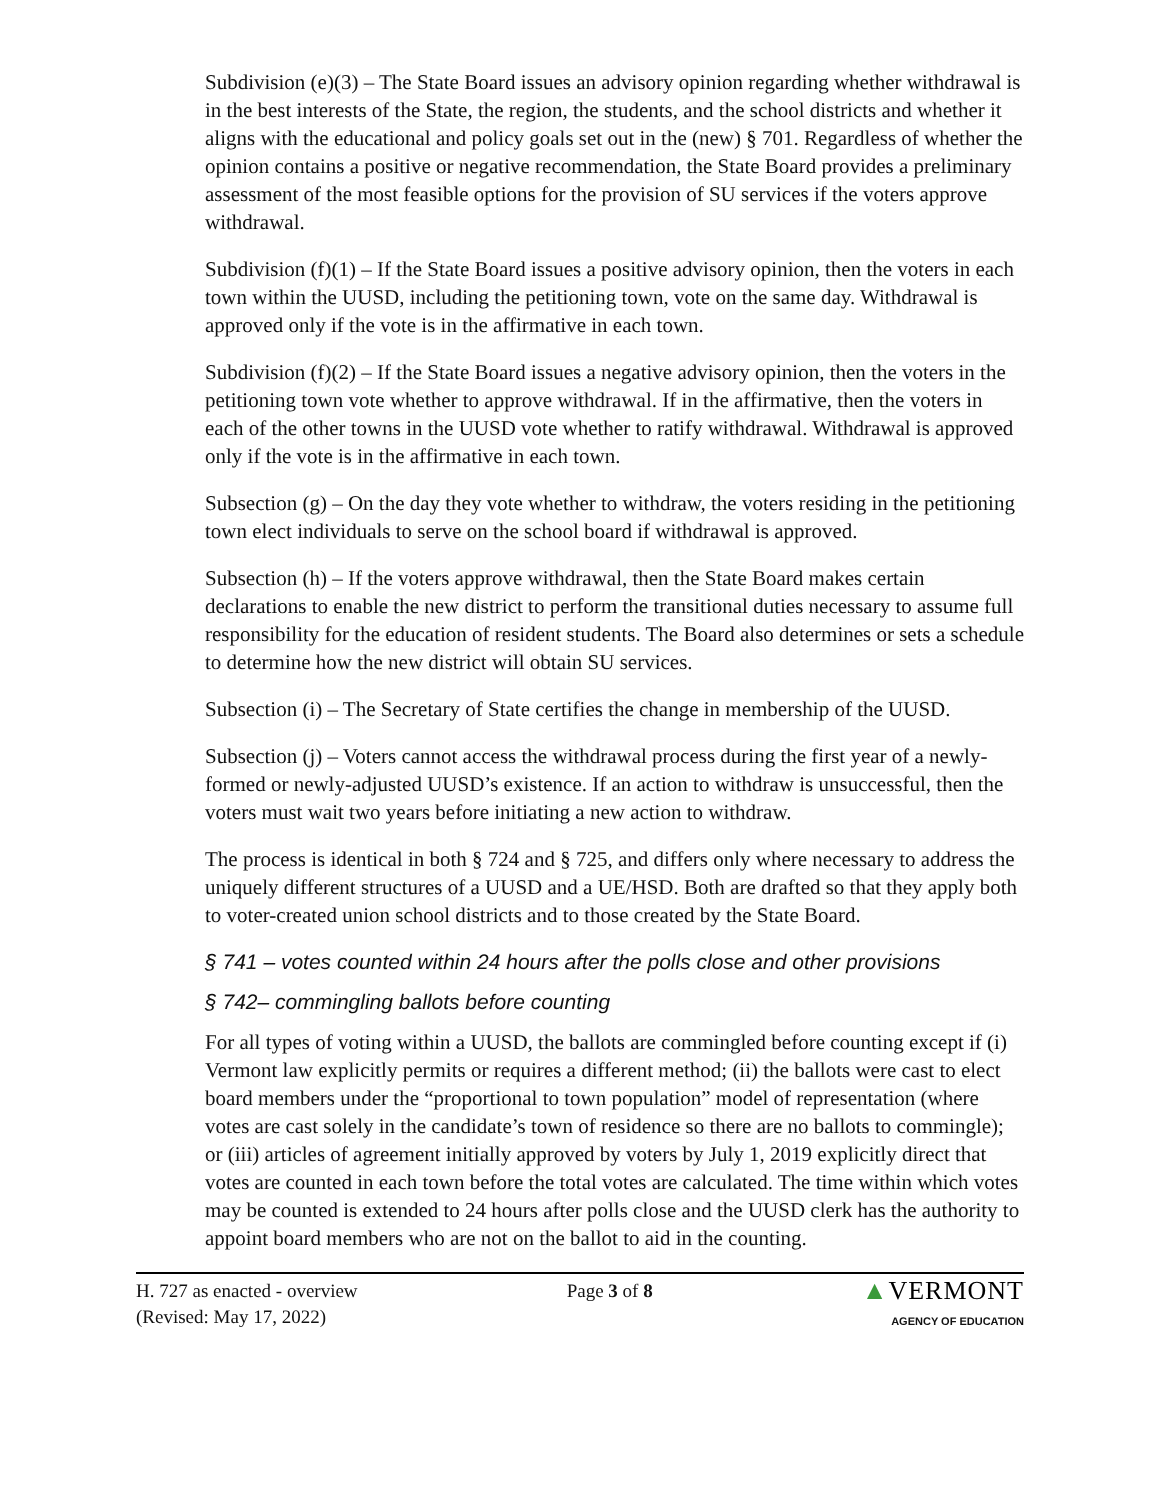Subdivision (e)(3) – The State Board issues an advisory opinion regarding whether withdrawal is in the best interests of the State, the region, the students, and the school districts and whether it aligns with the educational and policy goals set out in the (new) § 701. Regardless of whether the opinion contains a positive or negative recommendation, the State Board provides a preliminary assessment of the most feasible options for the provision of SU services if the voters approve withdrawal.
Subdivision (f)(1) – If the State Board issues a positive advisory opinion, then the voters in each town within the UUSD, including the petitioning town, vote on the same day. Withdrawal is approved only if the vote is in the affirmative in each town.
Subdivision (f)(2) – If the State Board issues a negative advisory opinion, then the voters in the petitioning town vote whether to approve withdrawal. If in the affirmative, then the voters in each of the other towns in the UUSD vote whether to ratify withdrawal. Withdrawal is approved only if the vote is in the affirmative in each town.
Subsection (g) – On the day they vote whether to withdraw, the voters residing in the petitioning town elect individuals to serve on the school board if withdrawal is approved.
Subsection (h) – If the voters approve withdrawal, then the State Board makes certain declarations to enable the new district to perform the transitional duties necessary to assume full responsibility for the education of resident students. The Board also determines or sets a schedule to determine how the new district will obtain SU services.
Subsection (i) – The Secretary of State certifies the change in membership of the UUSD.
Subsection (j) – Voters cannot access the withdrawal process during the first year of a newly-formed or newly-adjusted UUSD’s existence. If an action to withdraw is unsuccessful, then the voters must wait two years before initiating a new action to withdraw.
The process is identical in both § 724 and § 725, and differs only where necessary to address the uniquely different structures of a UUSD and a UE/HSD. Both are drafted so that they apply both to voter-created union school districts and to those created by the State Board.
§ 741 – votes counted within 24 hours after the polls close and other provisions
§ 742– commingling ballots before counting
For all types of voting within a UUSD, the ballots are commingled before counting except if (i) Vermont law explicitly permits or requires a different method; (ii) the ballots were cast to elect board members under the “proportional to town population” model of representation (where votes are cast solely in the candidate’s town of residence so there are no ballots to commingle); or (iii) articles of agreement initially approved by voters by July 1, 2019 explicitly direct that votes are counted in each town before the total votes are calculated. The time within which votes may be counted is extended to 24 hours after polls close and the UUSD clerk has the authority to appoint board members who are not on the ballot to aid in the counting.
H. 727 as enacted - overview
(Revised: May 17, 2022)
Page 3 of 8
▲VERMONT
AGENCY OF EDUCATION